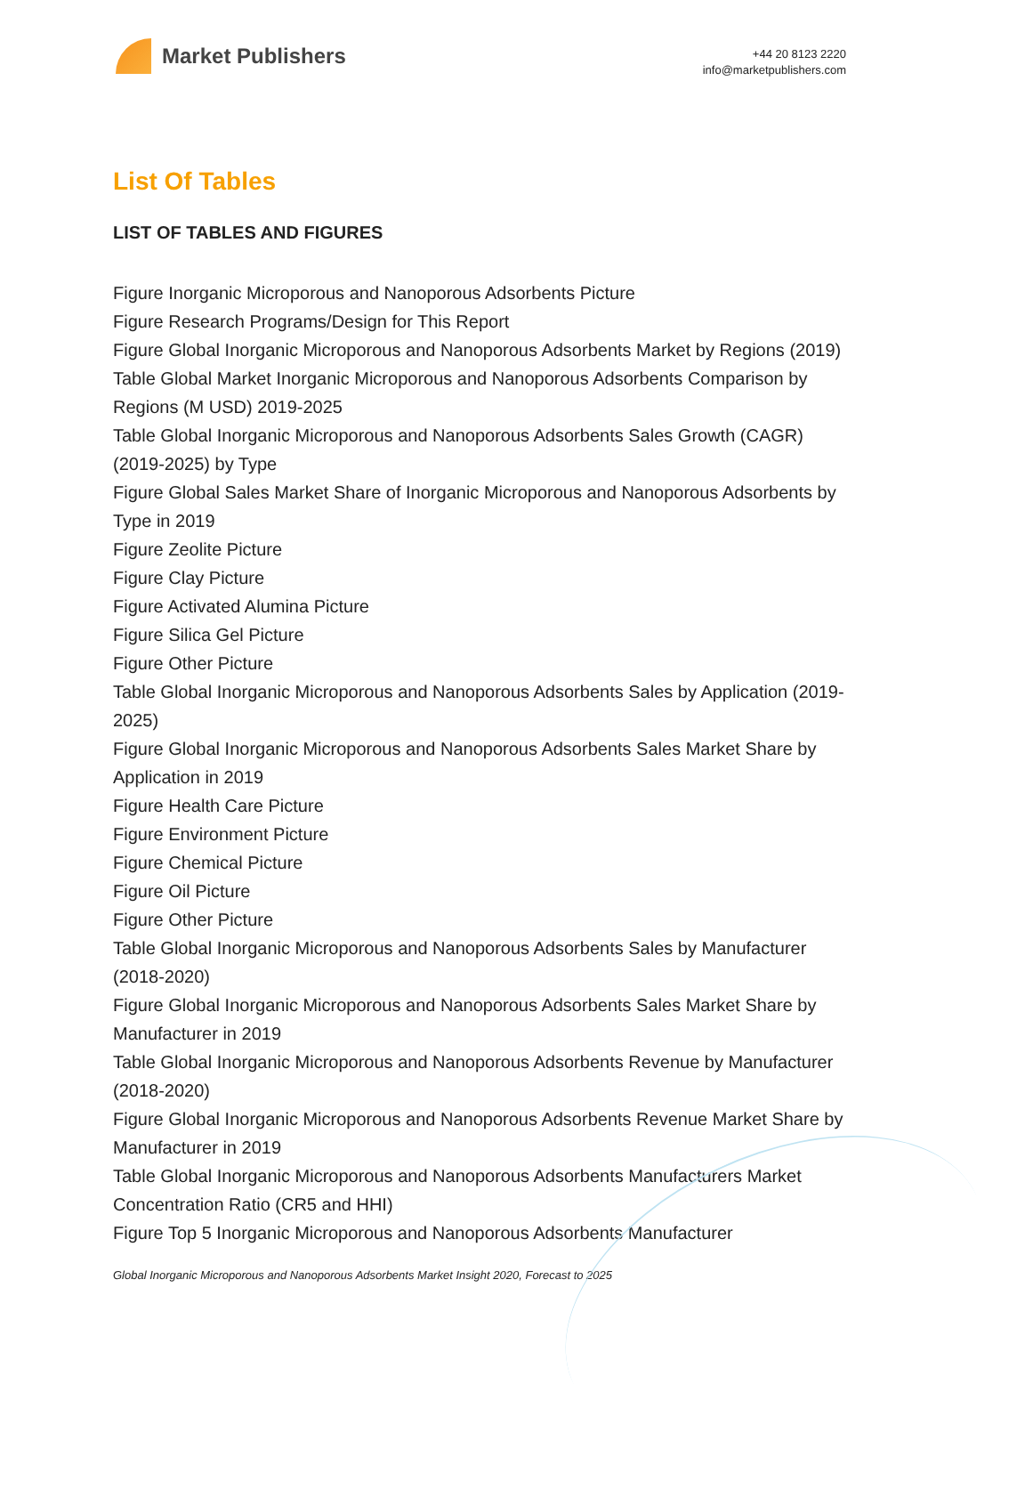Market Publishers
+44 20 8123 2220
info@marketpublishers.com
List Of Tables
LIST OF TABLES AND FIGURES
Figure Inorganic Microporous and Nanoporous Adsorbents Picture
Figure Research Programs/Design for This Report
Figure Global Inorganic Microporous and Nanoporous Adsorbents Market by Regions (2019)
Table Global Market Inorganic Microporous and Nanoporous Adsorbents Comparison by Regions (M USD) 2019-2025
Table Global Inorganic Microporous and Nanoporous Adsorbents Sales Growth (CAGR) (2019-2025) by Type
Figure Global Sales Market Share of Inorganic Microporous and Nanoporous Adsorbents by Type in 2019
Figure Zeolite Picture
Figure Clay Picture
Figure Activated Alumina Picture
Figure Silica Gel Picture
Figure Other Picture
Table Global Inorganic Microporous and Nanoporous Adsorbents Sales by Application (2019-2025)
Figure Global Inorganic Microporous and Nanoporous Adsorbents Sales Market Share by Application in 2019
Figure Health Care Picture
Figure Environment Picture
Figure Chemical Picture
Figure Oil Picture
Figure Other Picture
Table Global Inorganic Microporous and Nanoporous Adsorbents Sales by Manufacturer (2018-2020)
Figure Global Inorganic Microporous and Nanoporous Adsorbents Sales Market Share by Manufacturer in 2019
Table Global Inorganic Microporous and Nanoporous Adsorbents Revenue by Manufacturer (2018-2020)
Figure Global Inorganic Microporous and Nanoporous Adsorbents Revenue Market Share by Manufacturer in 2019
Table Global Inorganic Microporous and Nanoporous Adsorbents Manufacturers Market Concentration Ratio (CR5 and HHI)
Figure Top 5 Inorganic Microporous and Nanoporous Adsorbents Manufacturer
Global Inorganic Microporous and Nanoporous Adsorbents Market Insight 2020, Forecast to 2025